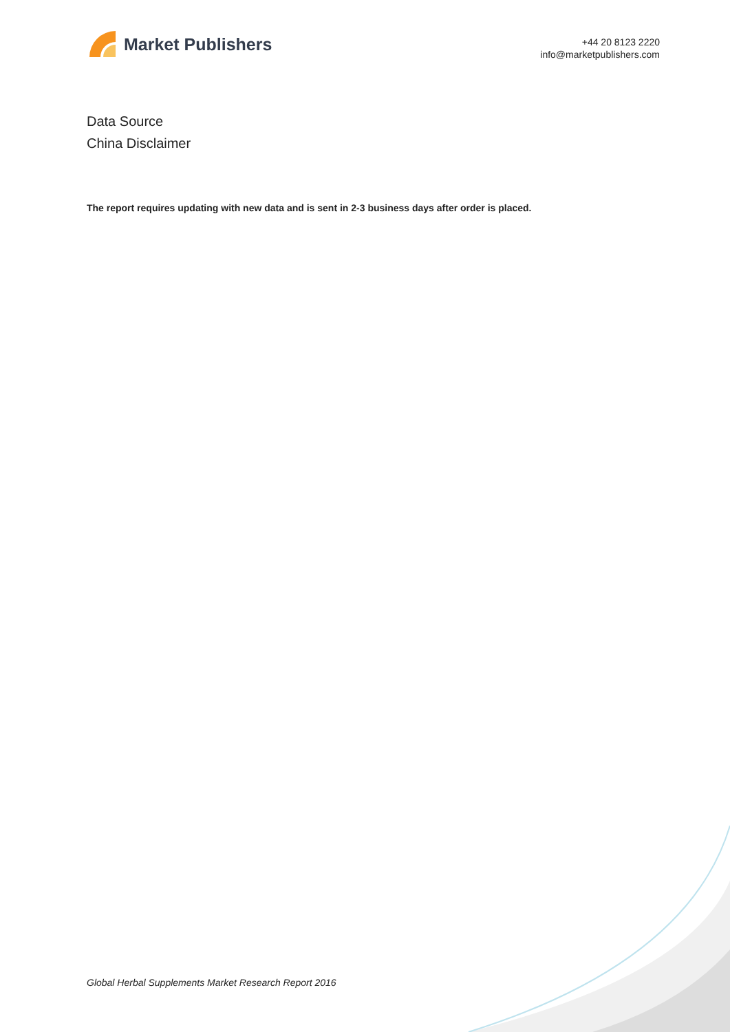Market Publishers
+44 20 8123 2220
info@marketpublishers.com
Data Source
China Disclaimer
The report requires updating with new data and is sent in 2-3 business days after order is placed.
Global Herbal Supplements Market Research Report 2016